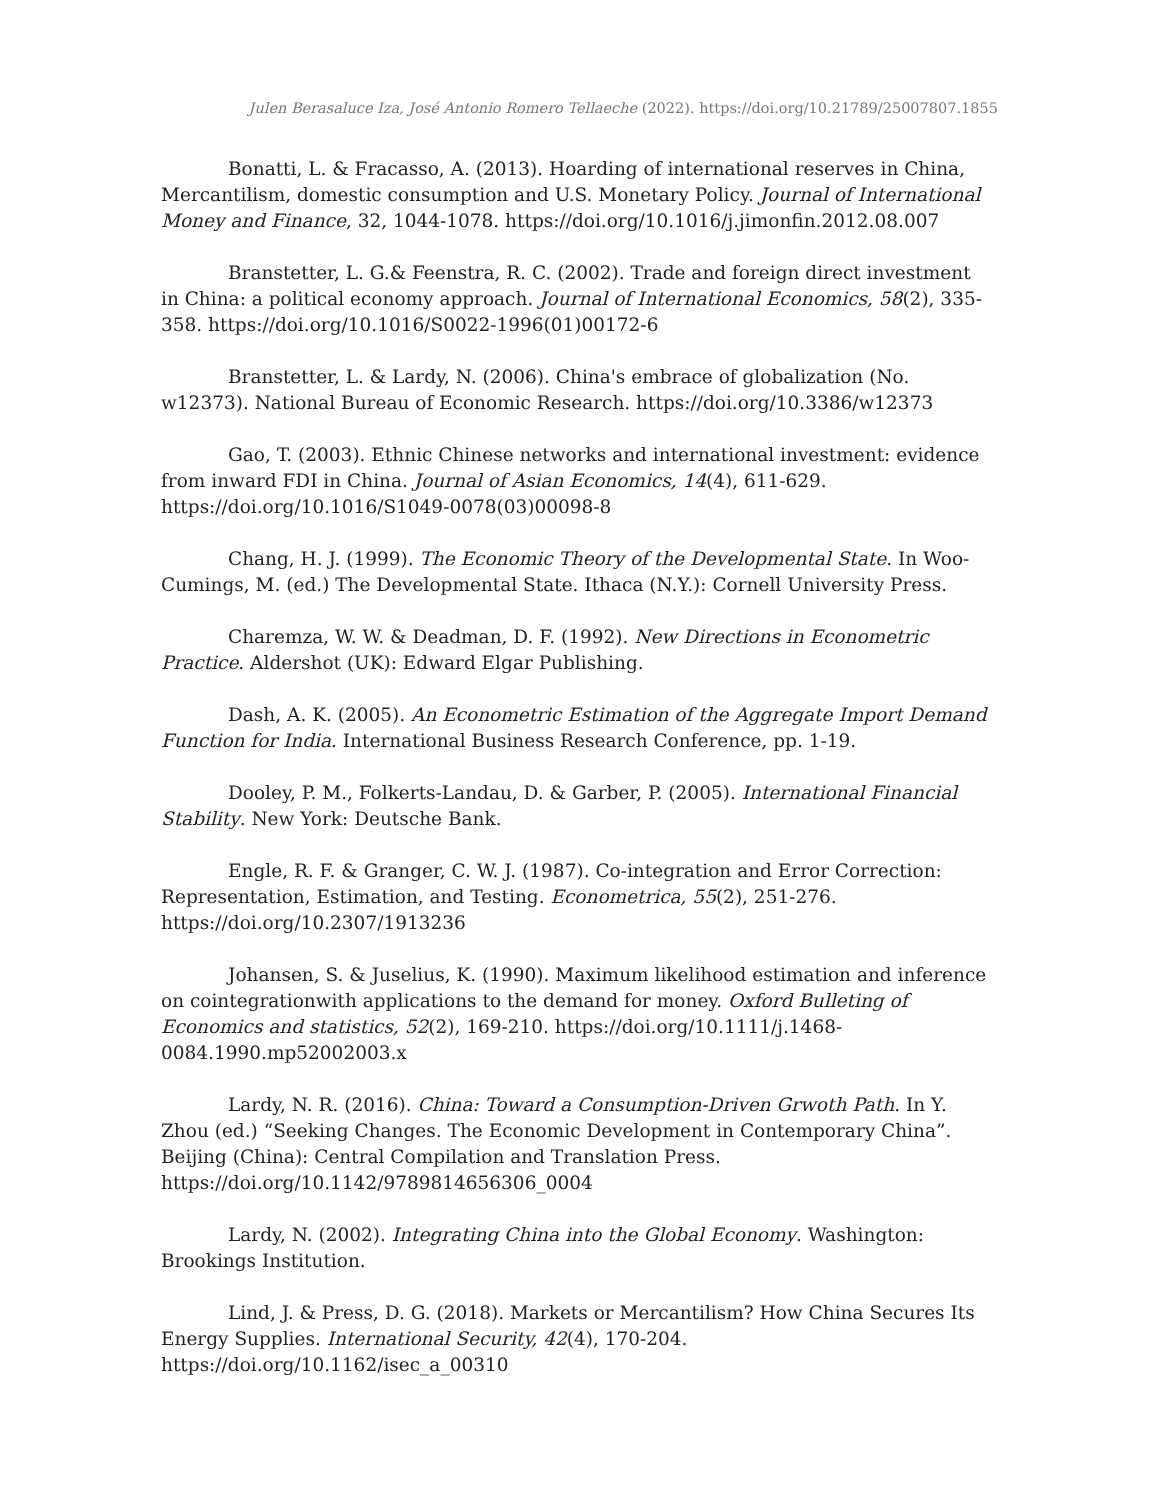Julen Berasaluce Iza, José Antonio Romero Tellaeche (2022). https://doi.org/10.21789/25007807.1855
Bonatti, L. & Fracasso, A. (2013). Hoarding of international reserves in China, Mercantilism, domestic consumption and U.S. Monetary Policy. Journal of International Money and Finance, 32, 1044-1078. https://doi.org/10.1016/j.jimonfin.2012.08.007
Branstetter, L. G.& Feenstra, R. C. (2002). Trade and foreign direct investment in China: a political economy approach. Journal of International Economics, 58(2), 335-358. https://doi.org/10.1016/S0022-1996(01)00172-6
Branstetter, L. & Lardy, N. (2006). China's embrace of globalization (No. w12373). National Bureau of Economic Research. https://doi.org/10.3386/w12373
Gao, T. (2003). Ethnic Chinese networks and international investment: evidence from inward FDI in China. Journal of Asian Economics, 14(4), 611-629. https://doi.org/10.1016/S1049-0078(03)00098-8
Chang, H. J. (1999). The Economic Theory of the Developmental State. In Woo-Cumings, M. (ed.) The Developmental State. Ithaca (N.Y.): Cornell University Press.
Charemza, W. W. & Deadman, D. F. (1992). New Directions in Econometric Practice. Aldershot (UK): Edward Elgar Publishing.
Dash, A. K. (2005). An Econometric Estimation of the Aggregate Import Demand Function for India. International Business Research Conference, pp. 1-19.
Dooley, P. M., Folkerts-Landau, D. & Garber, P. (2005). International Financial Stability. New York: Deutsche Bank.
Engle, R. F. & Granger, C. W. J. (1987). Co-integration and Error Correction: Representation, Estimation, and Testing. Econometrica, 55(2), 251-276. https://doi.org/10.2307/1913236
Johansen, S. & Juselius, K. (1990). Maximum likelihood estimation and inference on cointegrationwith applications to the demand for money. Oxford Bulleting of Economics and statistics, 52(2), 169-210. https://doi.org/10.1111/j.1468-0084.1990.mp52002003.x
Lardy, N. R. (2016). China: Toward a Consumption-Driven Grwoth Path. In Y. Zhou (ed.) “Seeking Changes. The Economic Development in Contemporary China”. Beijing (China): Central Compilation and Translation Press. https://doi.org/10.1142/9789814656306_0004
Lardy, N. (2002). Integrating China into the Global Economy. Washington: Brookings Institution.
Lind, J. & Press, D. G. (2018). Markets or Mercantilism? How China Secures Its Energy Supplies. International Security, 42(4), 170-204. https://doi.org/10.1162/isec_a_00310